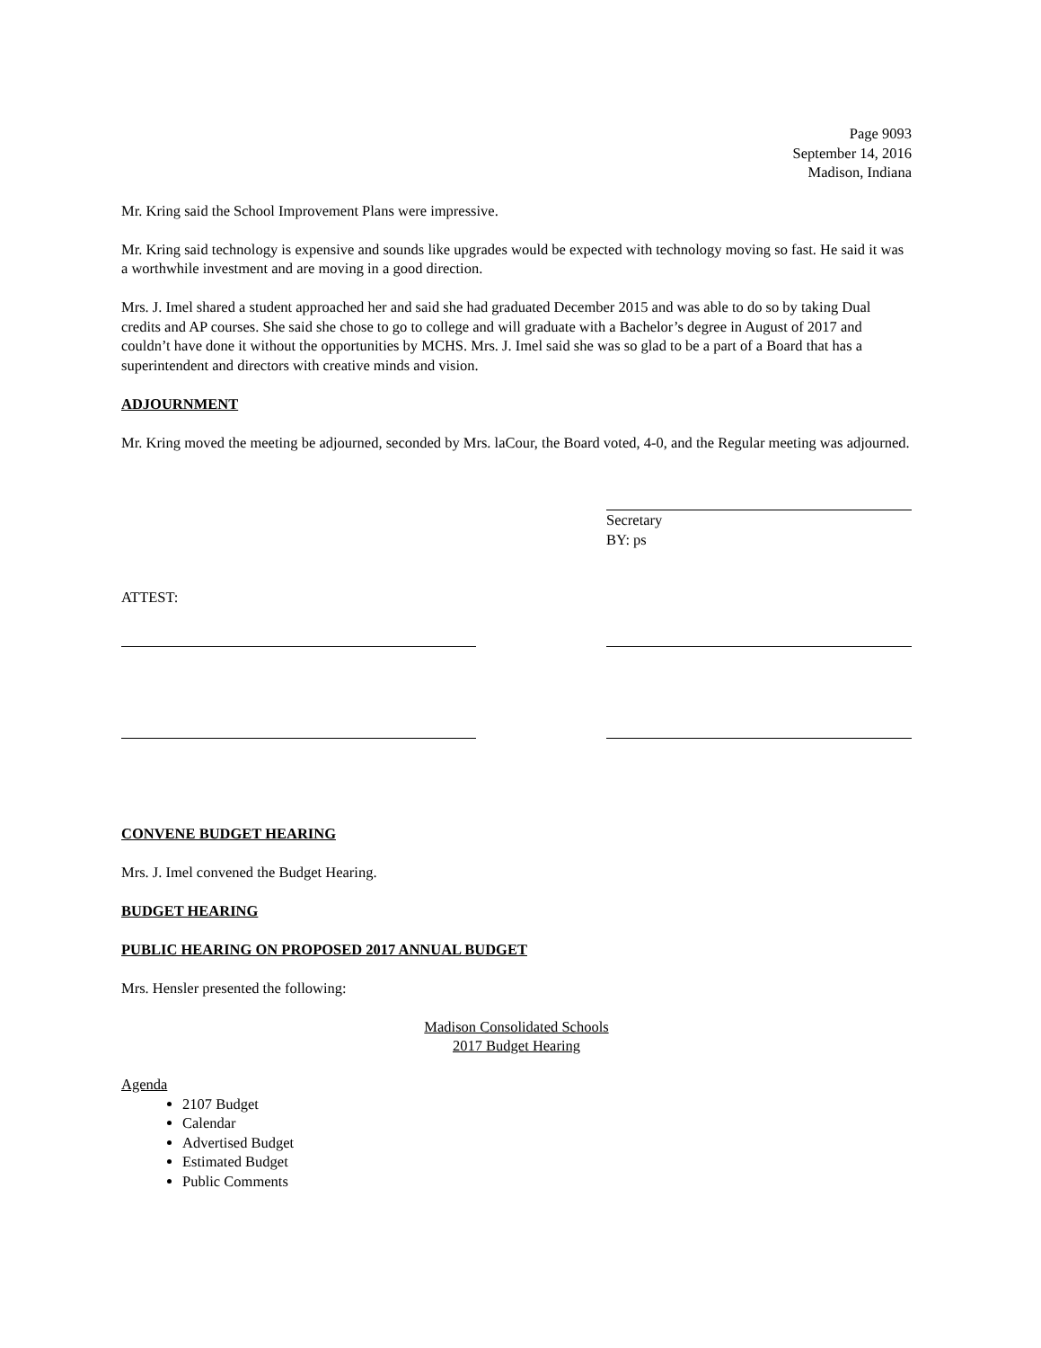Page 9093
September 14, 2016
Madison, Indiana
Mr. Kring said the School Improvement Plans were impressive.
Mr. Kring said technology is expensive and sounds like upgrades would be expected with technology moving so fast. He said it was a worthwhile investment and are moving in a good direction.
Mrs. J. Imel shared a student approached her and said she had graduated December 2015 and was able to do so by taking Dual credits and AP courses. She said she chose to go to college and will graduate with a Bachelor’s degree in August of 2017 and couldn’t have done it without the opportunities by MCHS. Mrs. J. Imel said she was so glad to be a part of a Board that has a superintendent and directors with creative minds and vision.
ADJOURNMENT
Mr. Kring moved the meeting be adjourned, seconded by Mrs. laCour, the Board voted, 4-0, and the Regular meeting was adjourned.
Secretary
BY: ps
ATTEST:
CONVENE BUDGET HEARING
Mrs. J. Imel convened the Budget Hearing.
BUDGET HEARING
PUBLIC HEARING ON PROPOSED 2017 ANNUAL BUDGET
Mrs. Hensler presented the following:
Madison Consolidated Schools
2017 Budget Hearing
Agenda
2107 Budget
Calendar
Advertised Budget
Estimated Budget
Public Comments